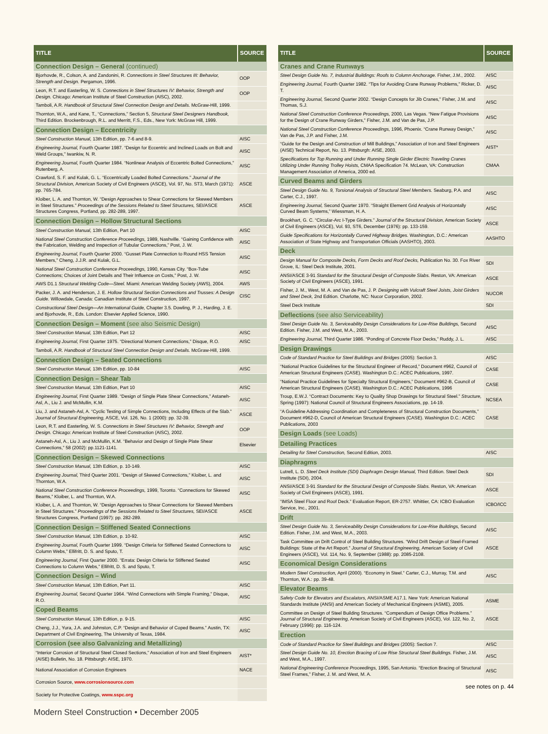| TITLE | SOURCE |
| --- | --- |
| Connection Design – General (continued) | |
| Bjorhovde, R., Colson, A. and Zandonini, R. Connections in Steel Structures III: Behavior, Strength and Design. Pergamon, 1996. | OOP |
| Leon, R.T. and Easterling, W. S. Connections in Steel Structures IV: Behavior, Strength and Design. Chicago: American Institute of Steel Construction (AISC), 2002. | OOP |
| Tamboli, A.R. Handbook of Structural Steel Connection Design and Details. McGraw-Hill, 1999. | |
| Thornton, W.A., and Kane, T., “Connections,” Section 5, Structural Steel Designers Handbook, Third Edition. Brockenbrough, R.L. and Merritt, F.S., Eds., New York: McGraw Hill, 1999. | |
| Connection Design – Eccentricity | |
| Steel Construction Manual, 13th Edition, pp. 7-6 and 8-9. | AISC |
| Engineering Journal, Fourth Quarter 1987. “Design for Eccentric and Inclined Loads on Bolt and Weld Groups,” Iwankiw, N. R. | AISC |
| Engineering Journal, Fourth Quarter 1984. “Nonlinear Analysis of Eccentric Bolted Connections,” Rutenberg, A. | AISC |
| Crawford, S. F. and Kulak, G. L. “Eccentrically Loaded Bolted Connections.” Journal of the Structural Division, American Society of Civil Engineers (ASCE), Vol. 97, No. ST3, March (1971): pp. 765-784. | ASCE |
| Kloiber, L. A. and Thornton, W. “Design Approaches to Shear Connections for Skewed Members in Steel Structures.” Proceedings of the Sessions Related to Steel Structures, SEI/ASCE Structures Congress, Portland, pp. 282-289, 1997. | ASCE |
| Connection Design – Hollow Structural Sections | |
| Steel Construction Manual, 13th Edition, Part 10 | AISC |
| National Steel Construction Conference Proceedings, 1989, Nashville. “Gaining Confidence with the Fabrication, Welding and Inspection of Tubular Connections,” Post, J. W. | AISC |
| Engineering Journal, Fourth Quarter 2000. “Gusset Plate Connection to Round HSS Tension Members,” Cheng, J.J.R. and Kulak, G.L. | AISC |
| National Steel Construction Conference Proceedings, 1990, Kansas City. “Box-Tube Connections; Choices of Joint Details and Their Influence on Costs,” Post, J. W. | AISC |
| AWS D1.1 Structural Welding Code—Steel. Miami: American Welding Society (AWS), 2004. | AWS |
| Packer, J. A. and Henderson, J. E. Hollow Structural Section Connections and Trusses: A Design Guide. Willowdale, Canada: Canadian Institute of Steel Construction, 1997. | CISC |
| Constructional Steel Design—An International Guide, Chapter 3.5. Dowling, P. J., Harding, J. E. and Bjorhovde, R., Eds. London: Elsevier Applied Science, 1990. | |
| Connection Design – Moment (see also Seismic Design) | |
| Steel Construction Manual, 13th Edition, Part 12 | AISC |
| Engineering Journal, First Quarter 1975. “Directional Moment Connections,” Disque, R.O. | AISC |
| Tamboli, A.R. Handbook of Structural Steel Connection Design and Details. McGraw-Hill, 1999. | |
| Connection Design – Seated Connections | |
| Steel Construction Manual, 13th Edition, pp. 10-84 | AISC |
| Connection Design – Shear Tab | |
| Steel Construction Manual, 13th Edition, Part 10 | AISC |
| Engineering Journal, First Quarter 1989. “Design of Single Plate Shear Connections,” Astaneh-Asl, A., Liu J. and McMullin, K.M. | AISC |
| Liu, J. and Astaneh-Asl, A. “Cyclic Testing of Simple Connections, Including Effects of the Slab.” Journal of Structural Engineering, ASCE, Vol. 126, No. 1 (2000): pp. 32-39. | ASCE |
| Leon, R.T. and Easterling, W. S. Connections in Steel Structures IV: Behavior, Strength and Design. Chicago: American Institute of Steel Construction (AISC), 2002. | OOP |
| Astaneh-Asl, A., Liu J. and McMullin, K.M. “Behavior and Design of Single Plate Shear Connections,” 58 (2002): pp.1121-1141. | Elsevier |
| Connection Design – Skewed Connections | |
| Steel Construction Manual, 13th Edition, p. 10-149. | AISC |
| Engineering Journal, Third Quarter 2001. “Design of Skewed Connections,” Kloiber, L. and Thornton, W.A. | AISC |
| National Steel Construction Conference Proceedings, 1999, Toronto. “Connections for Skewed Beams,” Kloiber, L. and Thornton, W.A. | AISC |
| Kloiber, L. A. and Thornton, W. “Design Approaches to Shear Connections for Skewed Members in Steel Structures.” Proceedings of the Sessions Related to Steel Structures, SEI/ASCE Structures Congress, Portland (1997): pp. 282-289. | ASCE |
| Connection Design – Stiffened Seated Connections | |
| Steel Construction Manual, 13th Edition, p. 10-92. | AISC |
| Engineering Journal, Fourth Quarter 1999. “Design Criteria for Stiffened Seated Connections to Column Webs,” Ellifritt, D. S. and Sputo, T. | AISC |
| Engineering Journal, First Quarter 2000. “Errata: Design Criteria for Stiffened Seated Connections to Column Webs,” Ellifritt, D. S. and Sputo, T. | AISC |
| Connection Design – Wind | |
| Steel Construction Manual, 13th Edition, Part 11. | AISC |
| Engineering Journal, Second Quarter 1964. “Wind Connections with Simple Framing,” Disque, R.O. | AISC |
| Coped Beams | |
| Steel Construction Manual, 13th Edition, p. 9-15. | AISC |
| Cheng, J.J., Yura, J.A. and Johnston, C.P. “Design and Behavior of Coped Beams.” Austin, TX: Department of Civil Engineering, The University of Texas, 1984. | AISC |
| Corrosion (see also Galvanizing and Metallizing) | |
| “Interior Corrosion of Structural Steel Closed Sections,” Association of Iron and Steel Engineers (AISE) Bulletin, No. 18. Pittsburgh: AISE, 1970. | AIST* |
| National Association of Corrosion Engineers | NACE |
| Corrosion Source, www.corrosionsource.com | |
| Society for Protective Coatings, www.sspc.org | |
| TITLE | SOURCE |
| --- | --- |
| Cranes and Crane Runways | |
| Steel Design Guide No. 7, Industrial Buildings: Roofs to Column Anchorage. Fisher, J.M., 2002. | AISC |
| Engineering Journal, Fourth Quarter 1982. “Tips for Avoiding Crane Runway Problems,” Ricker, D. T. | AISC |
| Engineering Journal, Second Quarter 2002. “Design Concepts for Jib Cranes,” Fisher, J.M. and Thomas, S.J. | AISC |
| National Steel Construction Conference Proceedings, 2000, Las Vegas. “New Fatigue Provisions for the Design of Crane Runway Girders,” Fisher, J.M. and Van de Pas, J.P. | AISC |
| National Steel Construction Conference Proceedings, 1996, Phoenix. “Crane Runway Design,” Van de Pas, J.P. and Fisher, J.M. | AISC |
| “Guide for the Design and Construction of Mill Buildings,” Association of Iron and Steel Engineers (AISE) Technical Report, No. 13. Pittsburgh: AISE, 2003. | AIST* |
| Specifications for Top Running and Under Running Single Girder Electric Traveling Cranes Utilizing Under Running Trolley Hoists, CMAA Specification 74. McLean, VA: Construction Management Association of America, 2000 ed. | CMAA |
| Curved Beams and Girders | |
| Steel Design Guide No. 9, Torsional Analysis of Structural Steel Members. Seaburg, P.A. and Carter, C.J., 1997. | AISC |
| Engineering Journal, Second Quarter 1970. “Straight Element Grid Analysis of Horizontally Curved Beam Systems,” Wiessman, H. A. | AISC |
| Brookhart, G. C. “Circular-Arc I-Type Girders.” Journal of the Structural Division, American Society of Civil Engineers (ASCE), Vol. 93, ST6, December (1976): pp. 133-159. | ASCE |
| Guide Specifications for Horizontally Curved Highway Bridges. Washington, D.C.: American Association of State Highway and Transportation Officials (AASHTO), 2003. | AASHTO |
| Deck | |
| Design Manual for Composite Decks, Form Decks and Roof Decks, Publication No. 30. Fox River Grove, IL: Steel Deck Institute, 2001. | SDI |
| ANSI/ASCE 3-91 Standard for the Structural Design of Composite Slabs. Reston, VA: American Society of Civil Engineers (ASCE), 1991. | ASCE |
| Fisher, J. M., West, M. A. and Van de Pas, J. P. Designing with Vulcraft Steel Joists, Joist Girders and Steel Deck, 2nd Edition. Charlotte, NC: Nucor Corporation, 2002. | NUCOR |
| Steel Deck Institute | SDI |
| Deflections (see also Serviceability) | |
| Steel Design Guide No. 3, Serviceability Design Considerations for Low-Rise Buildings, Second Edition. Fisher, J.M. and West, M.A., 2003. | AISC |
| Engineering Journal, Third Quarter 1986. “Ponding of Concrete Floor Decks,” Ruddy, J. L. | AISC |
| Design Drawings | |
| Code of Standard Practice for Steel Buildings and Bridges (2005): Section 3. | AISC |
| “National Practice Guidelines for the Structural Engineer of Record,” Document #962, Council of American Structural Engineers (CASE). Washington D.C.: ACEC Publications, 1997. | CASE |
| “National Practice Guidelines for Specialty Structural Engineers,” Document #962-B, Council of American Structural Engineers (CASE). Washington D.C.: ACEC Publications, 1996 | CASE |
| Troup, E.W.J. “Contract Documents: Key to Quality Shop Drawings for Structural Steel.” Structure, Spring (1997): National Council of Structural Engineers Associations, pp. 14-19. | NCSEA |
| “A Guideline Addressing Coordination and Completeness of Structural Construction Documents,” Document #962-D, Council of American Structural Engineers (CASE). Washington D.C.: ACEC Publications, 2003 | CASE |
| Design Loads (see Loads) | |
| Detailing Practices | |
| Detailing for Steel Construction, Second Edition, 2003. | AISC |
| Diaphragms | |
| Lutrell, L. D. Steel Deck Institute (SDI) Diaphragm Design Manual, Third Edition. Steel Deck Institute (SDI), 2004. | SDI |
| ANSI/ASCE 3-91 Standard for the Structural Design of Composite Slabs. Reston, VA: American Society of Civil Engineers (ASCE), 1991. | ASCE |
| “IMSA Steel Floor and Roof Deck.” Evaluation Report, ER-2757. Whittier, CA: ICBO Evaluation Service, Inc., 2001. | ICBO/ICC |
| Drift | |
| Steel Design Guide No. 3, Serviceability Design Considerations for Low-Rise Buildings, Second Edition. Fisher, J.M. and West, M.A., 2003. | AISC |
| Task Committee on Drift Control of Steel Building Structures. “Wind Drift Design of Steel-Framed Buildings: State of the Art Report.” Journal of Structural Engineering, American Society of Civil Engineers (ASCE), Vol. 114, No. 9, September (1988): pp. 2085-2108. | ASCE |
| Economical Design Considerations | |
| Modern Steel Construction, April (2000). “Economy in Steel.” Carter, C.J., Murray, T.M. and Thornton, W.A.: pp. 39-48. | AISC |
| Elevator Beams | |
| Safety Code for Elevators and Escalators, ANSI/ASME A17.1. New York: American National Standards Institute (ANSI) and American Society of Mechanical Engineers (ASME), 2005. | ASME |
| Committee on Design of Steel Building Structures. “Compendium of Design Office Problems.” Journal of Structural Engineering, American Society of Civil Engineers (ASCE), Vol. 122, No. 2, February (1996): pp. 116-124. | ASCE |
| Erection | |
| Code of Standard Practice for Steel Buildings and Bridges (2005): Section 7. | AISC |
| Steel Design Guide No. 10, Erection Bracing of Low Rise Structural Steel Buildings. Fisher, J.M. and West, M.A., 1997. | AISC |
| National Engineering Conference Proceedings, 1995, San Antonio. “Erection Bracing of Structural Steel Frames,” Fisher, J. M. and West, M. A. | AISC |
see notes on p. 44
Modern Steel Construction • December 2005